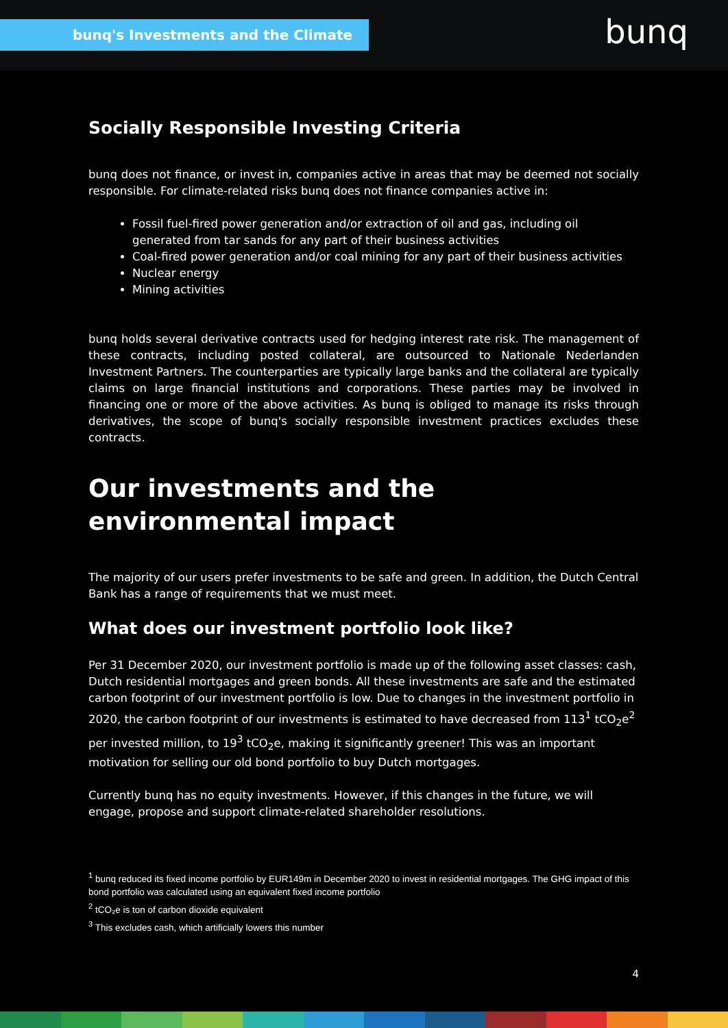bunq's Investments and the Climate bunq
Socially Responsible Investing Criteria
bunq does not finance, or invest in, companies active in areas that may be deemed not socially responsible. For climate-related risks bunq does not finance companies active in:
Fossil fuel-fired power generation and/or extraction of oil and gas, including oil generated from tar sands for any part of their business activities
Coal-fired power generation and/or coal mining for any part of their business activities
Nuclear energy
Mining activities
bunq holds several derivative contracts used for hedging interest rate risk. The management of these contracts, including posted collateral, are outsourced to Nationale Nederlanden Investment Partners. The counterparties are typically large banks and the collateral are typically claims on large financial institutions and corporations. These parties may be involved in financing one or more of the above activities. As bunq is obliged to manage its risks through derivatives, the scope of bunq's socially responsible investment practices excludes these contracts.
Our investments and the environmental impact
The majority of our users prefer investments to be safe and green. In addition, the Dutch Central Bank has a range of requirements that we must meet.
What does our investment portfolio look like?
Per 31 December 2020, our investment portfolio is made up of the following asset classes: cash, Dutch residential mortgages and green bonds. All these investments are safe and the estimated carbon footprint of our investment portfolio is low. Due to changes in the investment portfolio in 2020, the carbon footprint of our investments is estimated to have decreased from 113<sup>1</sup> tCO<sub>2</sub>e<sup>2</sup> per invested million, to 19<sup>3</sup> tCO<sub>2</sub>e, making it significantly greener! This was an important motivation for selling our old bond portfolio to buy Dutch mortgages.
Currently bunq has no equity investments. However, if this changes in the future, we will engage, propose and support climate-related shareholder resolutions.
<sup>1</sup> bunq reduced its fixed income portfolio by EUR149m in December 2020 to invest in residential mortgages. The GHG impact of this bond portfolio was calculated using an equivalent fixed income portfolio
<sup>2</sup> tCO₂e is ton of carbon dioxide equivalent
<sup>3</sup> This excludes cash, which artificially lowers this number
4